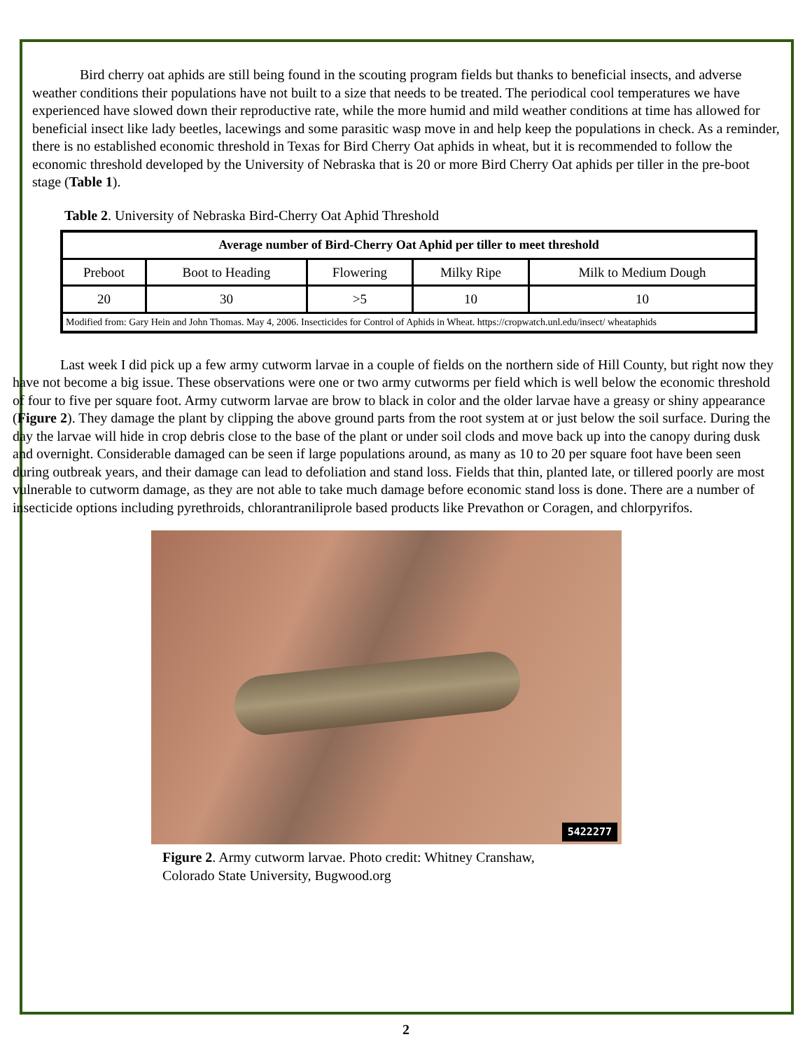Bird cherry oat aphids are still being found in the scouting program fields but thanks to beneficial insects, and adverse weather conditions their populations have not built to a size that needs to be treated. The periodical cool temperatures we have experienced have slowed down their reproductive rate, while the more humid and mild weather conditions at time has allowed for beneficial insect like lady beetles, lacewings and some parasitic wasp move in and help keep the populations in check. As a reminder, there is no established economic threshold in Texas for Bird Cherry Oat aphids in wheat, but it is recommended to follow the economic threshold developed by the University of Nebraska that is 20 or more Bird Cherry Oat aphids per tiller in the pre-boot stage (Table 1).
Table 2. University of Nebraska Bird-Cherry Oat Aphid Threshold
| Average number of Bird-Cherry Oat Aphid per tiller to meet threshold | | | | |
| --- | --- | --- | --- | --- |
| Preboot | Boot to Heading | Flowering | Milky Ripe | Milk to Medium Dough |
| 20 | 30 | >5 | 10 | 10 |
| Modified from: Gary Hein and John Thomas. May 4, 2006. Insecticides for Control of Aphids in Wheat. https://cropwatch.unl.edu/insect/ wheataphids | | | | |
Last week I did pick up a few army cutworm larvae in a couple of fields on the northern side of Hill County, but right now they have not become a big issue. These observations were one or two army cutworms per field which is well below the economic threshold of four to five per square foot. Army cutworm larvae are brow to black in color and the older larvae have a greasy or shiny appearance (Figure 2). They damage the plant by clipping the above ground parts from the root system at or just below the soil surface. During the day the larvae will hide in crop debris close to the base of the plant or under soil clods and move back up into the canopy during dusk and overnight. Considerable damaged can be seen if large populations around, as many as 10 to 20 per square foot have been seen during outbreak years, and their damage can lead to defoliation and stand loss. Fields that thin, planted late, or tillered poorly are most vulnerable to cutworm damage, as they are not able to take much damage before economic stand loss is done. There are a number of insecticide options including pyrethroids, chlorantraniliprole based products like Prevathon or Coragen, and chlorpyrifos.
5422277
Figure 2. Army cutworm larvae. Photo credit: Whitney Cranshaw,
Colorado State University, Bugwood.org
2